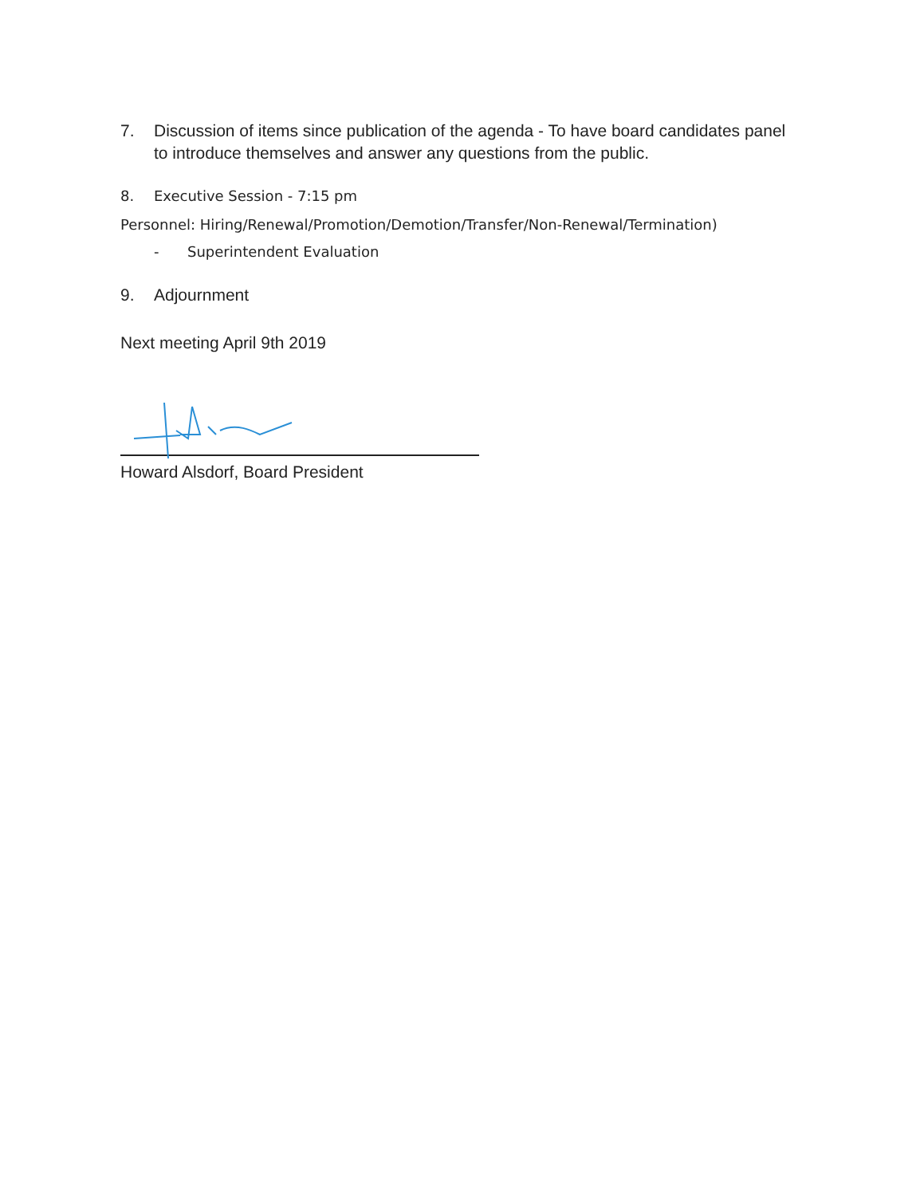7. Discussion of items since publication of the agenda - To have board candidates panel to introduce themselves and answer any questions from the public.
8. Executive Session - 7:15 pm
Personnel: Hiring/Renewal/Promotion/Demotion/Transfer/Non-Renewal/Termination)
- Superintendent Evaluation
9. Adjournment
Next meeting April 9th 2019
Howard Alsdorf, Board President